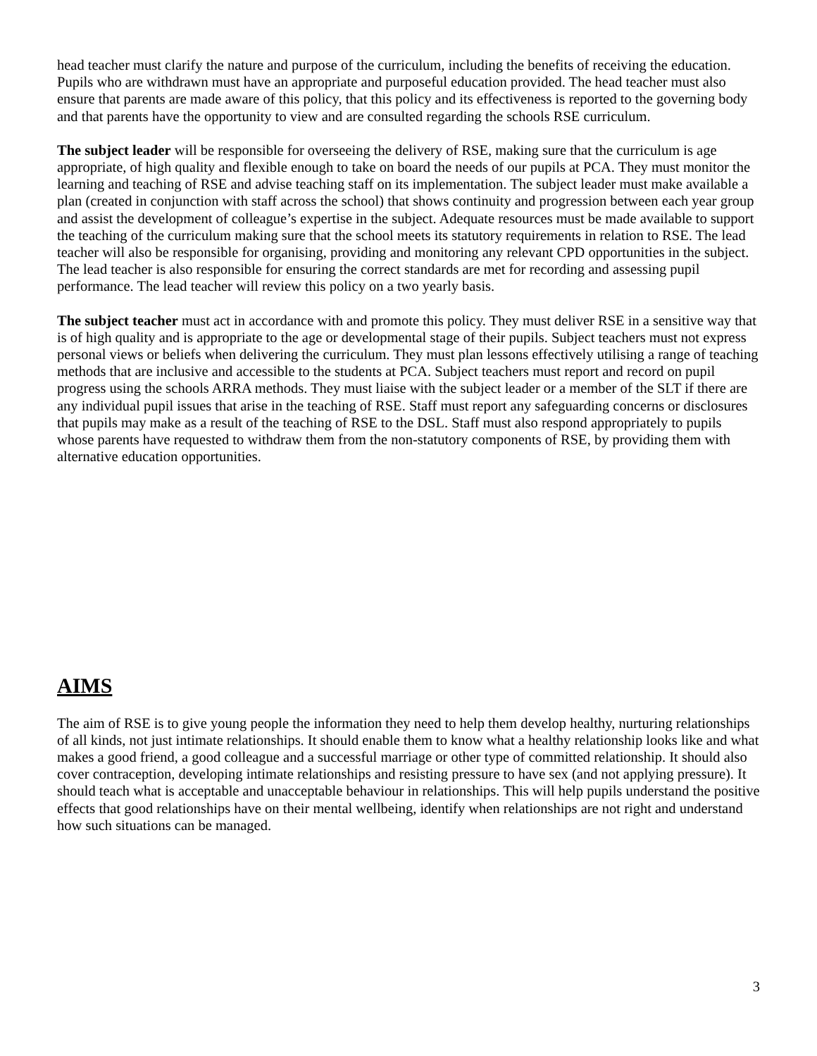head teacher must clarify the nature and purpose of the curriculum, including the benefits of receiving the education. Pupils who are withdrawn must have an appropriate and purposeful education provided. The head teacher must also ensure that parents are made aware of this policy, that this policy and its effectiveness is reported to the governing body and that parents have the opportunity to view and are consulted regarding the schools RSE curriculum.
The subject leader will be responsible for overseeing the delivery of RSE, making sure that the curriculum is age appropriate, of high quality and flexible enough to take on board the needs of our pupils at PCA. They must monitor the learning and teaching of RSE and advise teaching staff on its implementation. The subject leader must make available a plan (created in conjunction with staff across the school) that shows continuity and progression between each year group and assist the development of colleague’s expertise in the subject. Adequate resources must be made available to support the teaching of the curriculum making sure that the school meets its statutory requirements in relation to RSE. The lead teacher will also be responsible for organising, providing and monitoring any relevant CPD opportunities in the subject. The lead teacher is also responsible for ensuring the correct standards are met for recording and assessing pupil performance. The lead teacher will review this policy on a two yearly basis.
The subject teacher must act in accordance with and promote this policy. They must deliver RSE in a sensitive way that is of high quality and is appropriate to the age or developmental stage of their pupils. Subject teachers must not express personal views or beliefs when delivering the curriculum. They must plan lessons effectively utilising a range of teaching methods that are inclusive and accessible to the students at PCA. Subject teachers must report and record on pupil progress using the schools ARRA methods. They must liaise with the subject leader or a member of the SLT if there are any individual pupil issues that arise in the teaching of RSE. Staff must report any safeguarding concerns or disclosures that pupils may make as a result of the teaching of RSE to the DSL. Staff must also respond appropriately to pupils whose parents have requested to withdraw them from the non-statutory components of RSE, by providing them with alternative education opportunities.
AIMS
The aim of RSE is to give young people the information they need to help them develop healthy, nurturing relationships of all kinds, not just intimate relationships. It should enable them to know what a healthy relationship looks like and what makes a good friend, a good colleague and a successful marriage or other type of committed relationship. It should also cover contraception, developing intimate relationships and resisting pressure to have sex (and not applying pressure). It should teach what is acceptable and unacceptable behaviour in relationships. This will help pupils understand the positive effects that good relationships have on their mental wellbeing, identify when relationships are not right and understand how such situations can be managed.
3